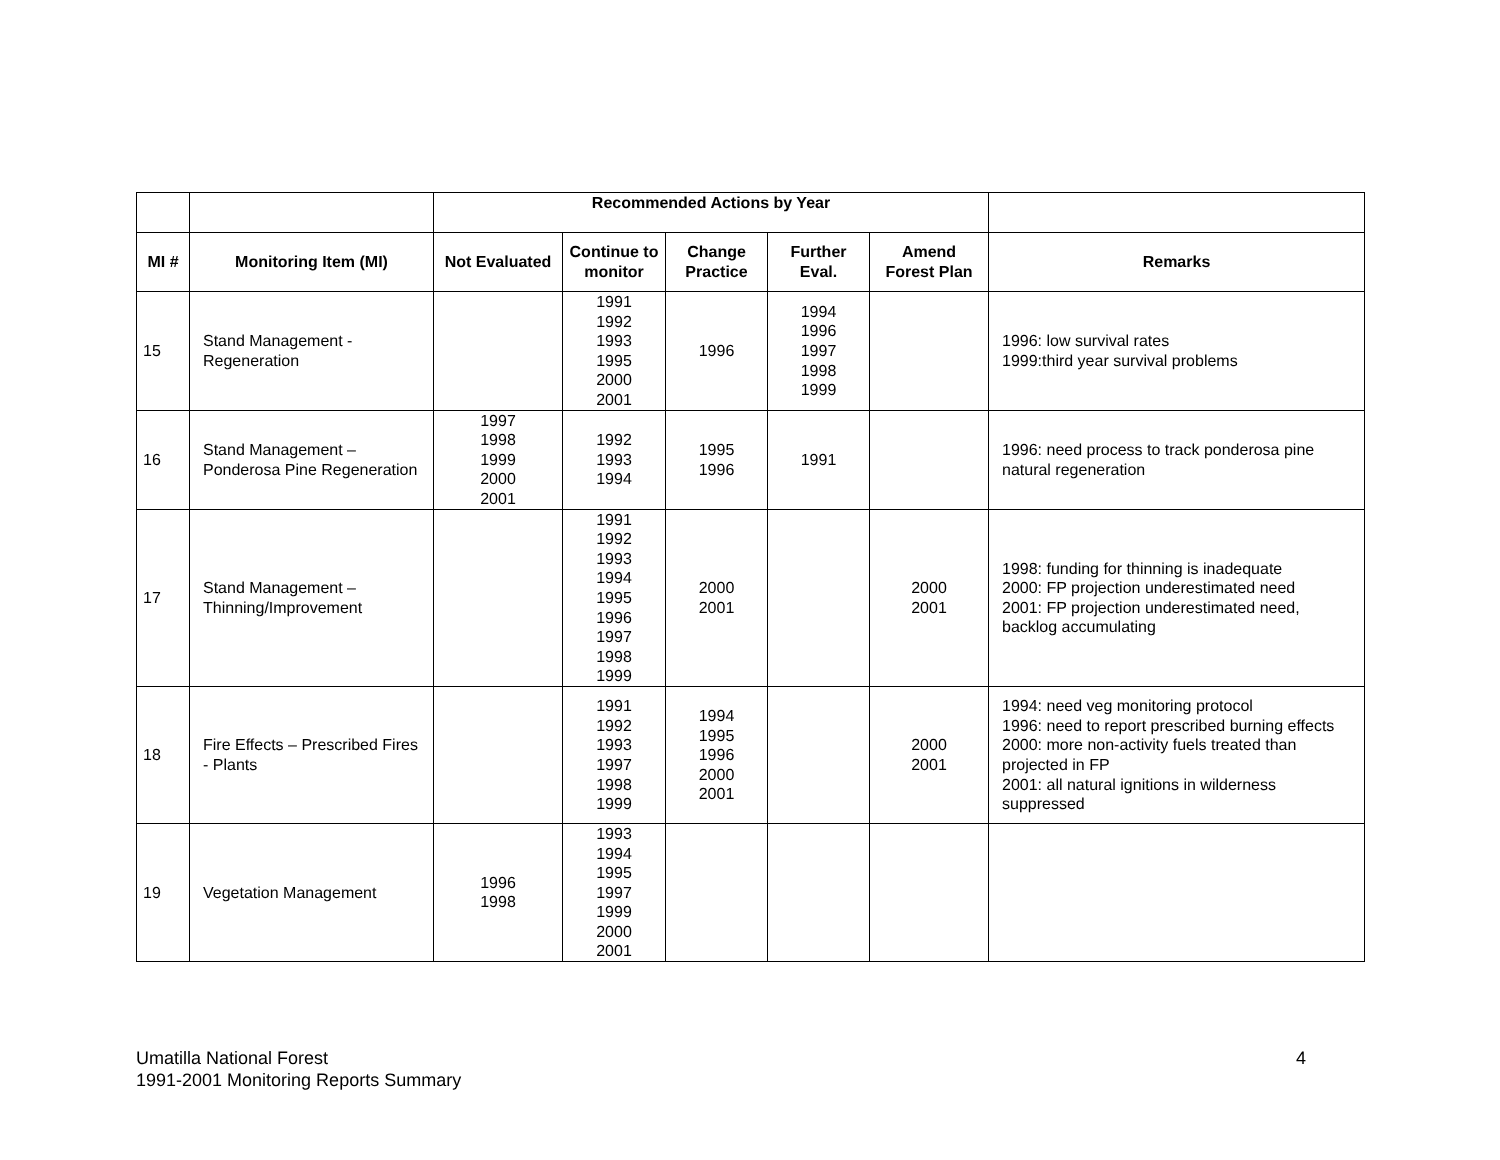| | | Recommended Actions by Year | | | | | |
| --- | --- | --- | --- | --- | --- | --- | --- |
| MI # | Monitoring Item (MI) | Not Evaluated | Continue to monitor | Change Practice | Further Eval. | Amend Forest Plan | Remarks |
| 15 | Stand Management - Regeneration | | 1991 1992 1993 1995 2000 2001 | 1996 | 1994 1996 1997 1998 1999 | | 1996: low survival rates 1999:third year survival problems |
| 16 | Stand Management – Ponderosa Pine Regeneration | 1997 1998 1999 2000 2001 | 1992 1993 1994 | 1995 1996 | 1991 | | 1996: need process to track ponderosa pine natural regeneration |
| 17 | Stand Management – Thinning/Improvement | | 1991 1992 1993 1994 1995 1996 1997 1998 1999 | 2000 2001 | | 2000 2001 | 1998: funding for thinning is inadequate 2000: FP projection underestimated need 2001: FP projection underestimated need, backlog accumulating |
| 18 | Fire Effects – Prescribed Fires - Plants | | 1991 1992 1993 1997 1998 1999 | 1994 1995 1996 2000 2001 | | 2000 2001 | 1994: need veg monitoring protocol 1996: need to report prescribed burning effects 2000: more non-activity fuels treated than projected in FP 2001: all natural ignitions in wilderness suppressed |
| 19 | Vegetation Management | 1996 1998 | 1993 1994 1995 1997 1999 2000 2001 | | | | |
Umatilla National Forest
1991-2001 Monitoring Reports Summary
4